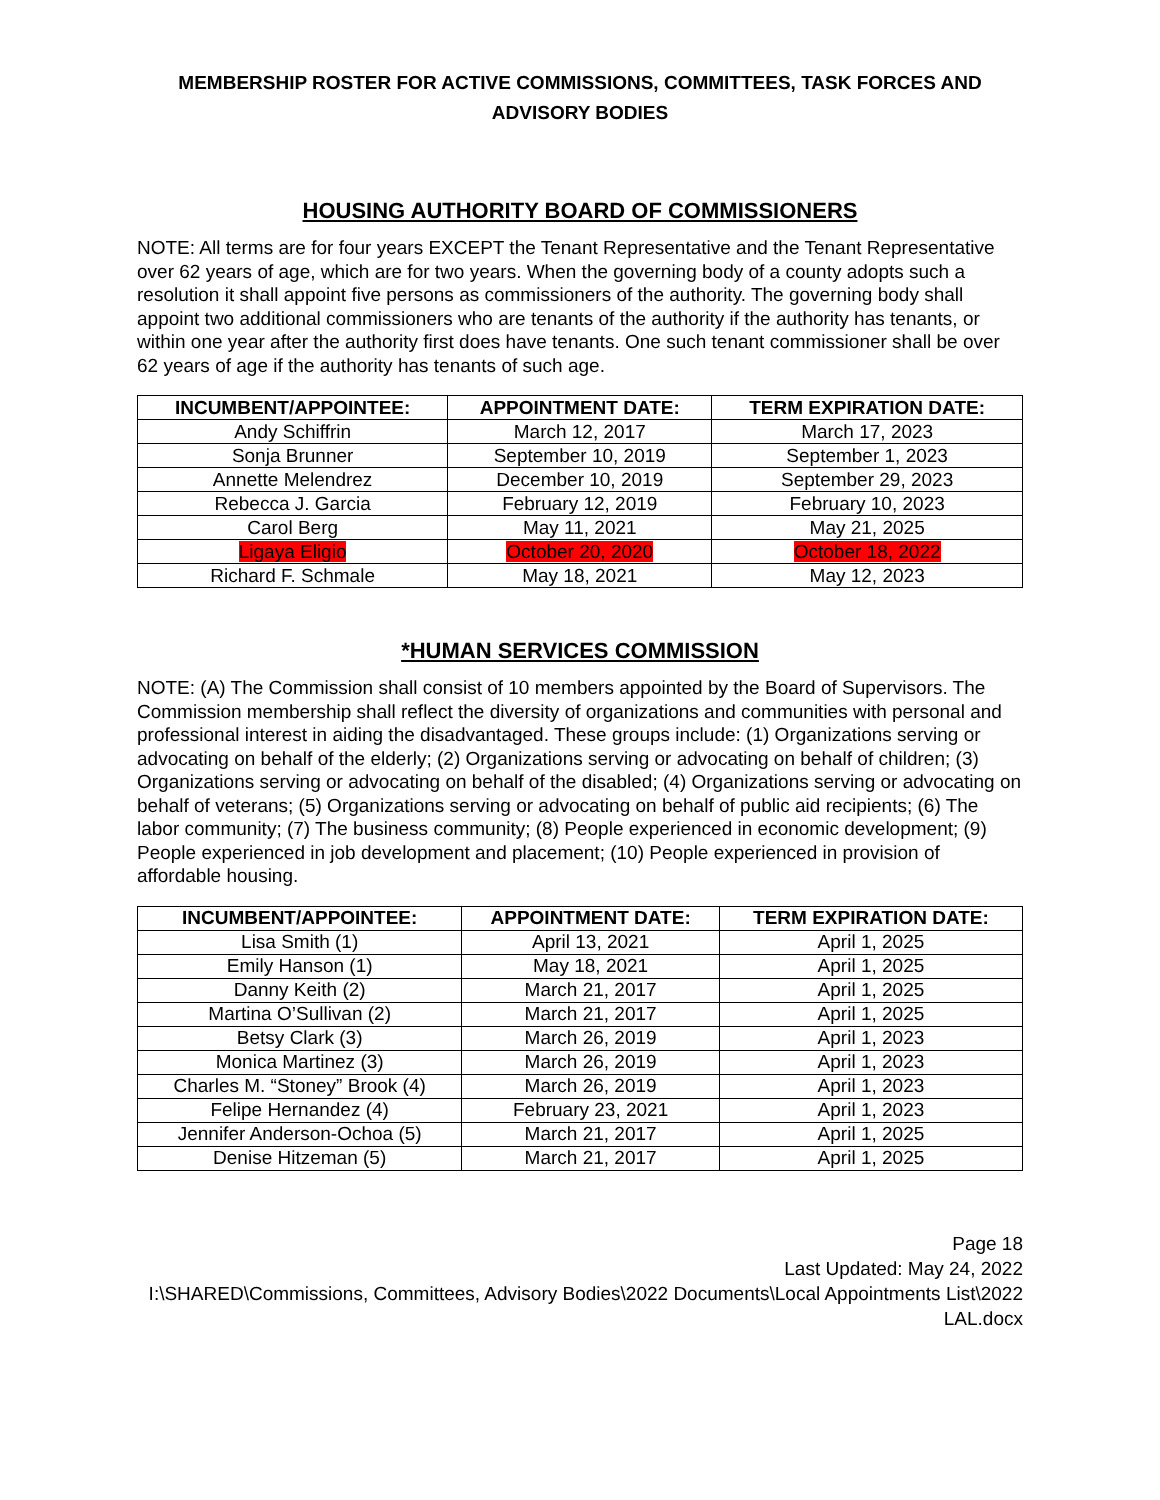MEMBERSHIP ROSTER FOR ACTIVE COMMISSIONS, COMMITTEES, TASK FORCES AND ADVISORY BODIES
HOUSING AUTHORITY BOARD OF COMMISSIONERS
NOTE: All terms are for four years EXCEPT the Tenant Representative and the Tenant Representative over 62 years of age, which are for two years. When the governing body of a county adopts such a resolution it shall appoint five persons as commissioners of the authority. The governing body shall appoint two additional commissioners who are tenants of the authority if the authority has tenants, or within one year after the authority first does have tenants. One such tenant commissioner shall be over 62 years of age if the authority has tenants of such age.
| INCUMBENT/APPOINTEE: | APPOINTMENT DATE: | TERM EXPIRATION DATE: |
| --- | --- | --- |
| Andy Schiffrin | March 12, 2017 | March 17, 2023 |
| Sonja Brunner | September 10, 2019 | September 1, 2023 |
| Annette Melendrez | December 10, 2019 | September 29, 2023 |
| Rebecca J. Garcia | February 12, 2019 | February 10, 2023 |
| Carol Berg | May 11, 2021 | May 21, 2025 |
| Ligaya Eligio | October 20, 2020 | October 18, 2022 |
| Richard F. Schmale | May 18, 2021 | May 12, 2023 |
*HUMAN SERVICES COMMISSION
NOTE: (A) The Commission shall consist of 10 members appointed by the Board of Supervisors. The Commission membership shall reflect the diversity of organizations and communities with personal and professional interest in aiding the disadvantaged. These groups include: (1) Organizations serving or advocating on behalf of the elderly; (2) Organizations serving or advocating on behalf of children; (3) Organizations serving or advocating on behalf of the disabled; (4) Organizations serving or advocating on behalf of veterans; (5) Organizations serving or advocating on behalf of public aid recipients; (6) The labor community; (7) The business community; (8) People experienced in economic development; (9) People experienced in job development and placement; (10) People experienced in provision of affordable housing.
| INCUMBENT/APPOINTEE: | APPOINTMENT DATE: | TERM EXPIRATION DATE: |
| --- | --- | --- |
| Lisa Smith (1) | April 13, 2021 | April 1, 2025 |
| Emily Hanson (1) | May 18, 2021 | April 1, 2025 |
| Danny Keith (2) | March 21, 2017 | April 1, 2025 |
| Martina O’Sullivan (2) | March 21, 2017 | April 1, 2025 |
| Betsy Clark (3) | March 26, 2019 | April 1, 2023 |
| Monica Martinez (3) | March 26, 2019 | April 1, 2023 |
| Charles M. “Stoney” Brook (4) | March 26, 2019 | April 1, 2023 |
| Felipe Hernandez (4) | February 23, 2021 | April 1, 2023 |
| Jennifer Anderson-Ochoa (5) | March 21, 2017 | April 1, 2025 |
| Denise Hitzeman (5) | March 21, 2017 | April 1, 2025 |
Page 18
Last Updated: May 24, 2022
I:\SHARED\Commissions, Committees, Advisory Bodies\2022 Documents\Local Appointments List\2022 LAL.docx